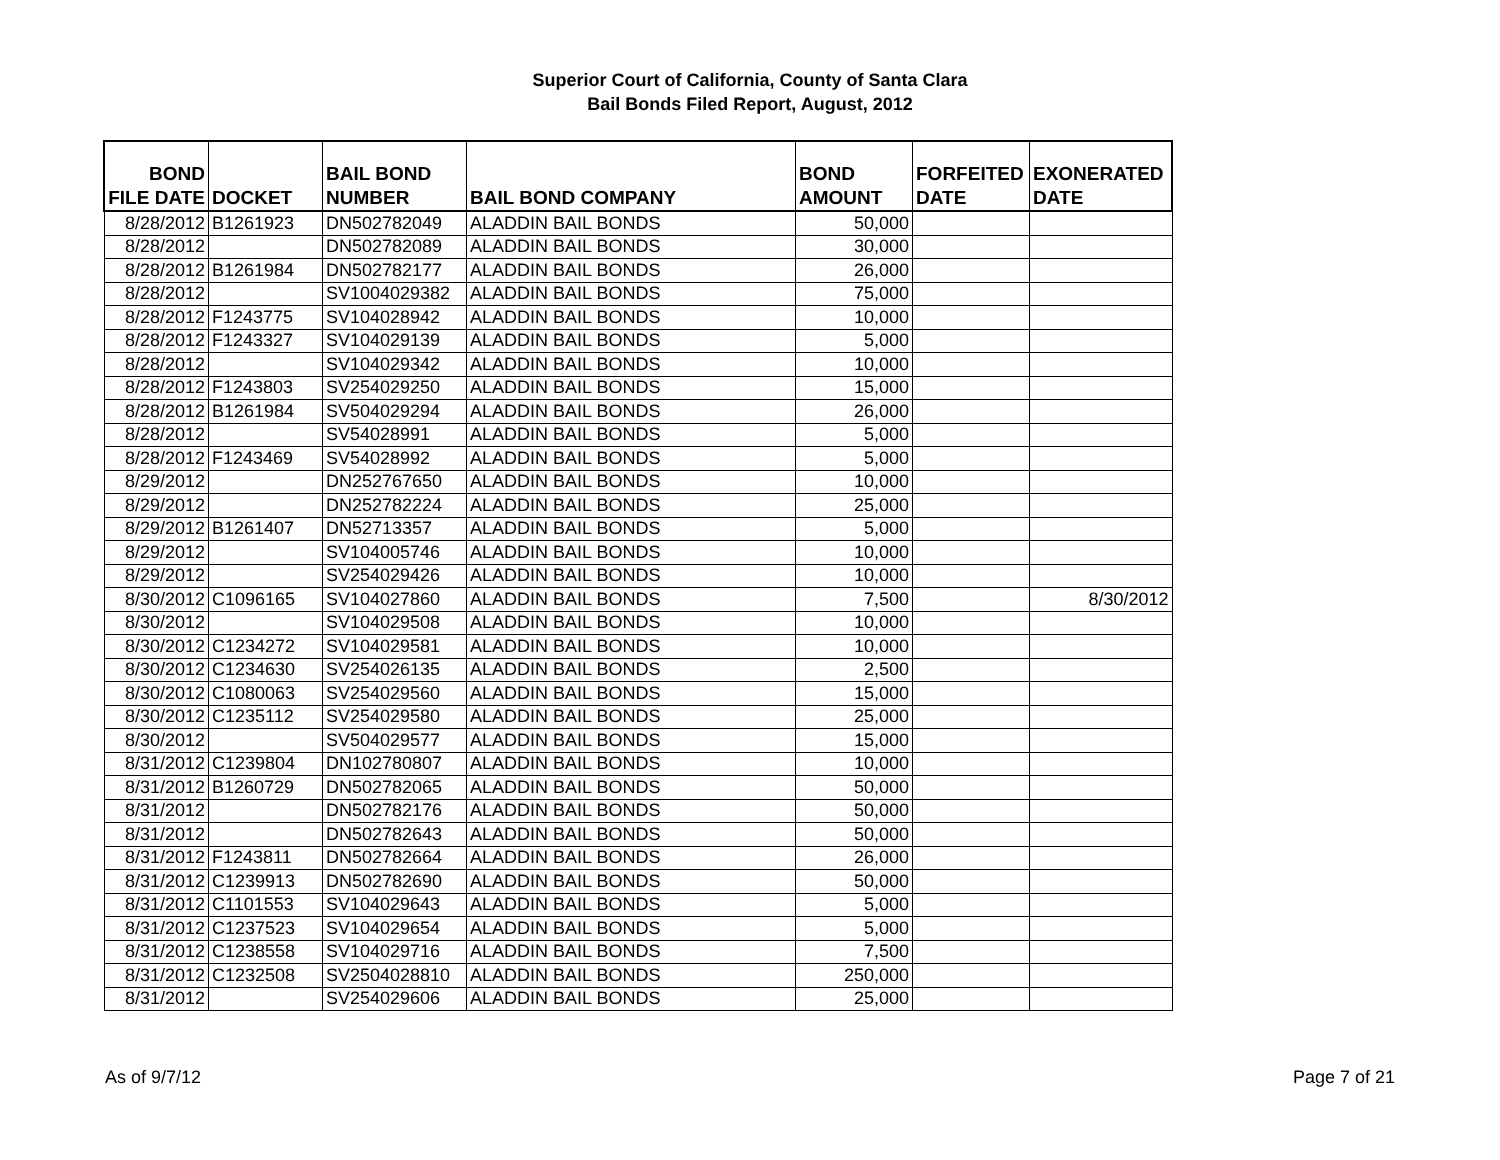Superior Court of California, County of Santa Clara
Bail Bonds Filed Report, August, 2012
| BOND FILE DATE | DOCKET | BAIL BOND NUMBER | BAIL BOND COMPANY | BOND AMOUNT | FORFEITED DATE | EXONERATED DATE |
| --- | --- | --- | --- | --- | --- | --- |
| 8/28/2012 | B1261923 | DN502782049 | ALADDIN BAIL BONDS | 50,000 | | |
| 8/28/2012 | | DN502782089 | ALADDIN BAIL BONDS | 30,000 | | |
| 8/28/2012 | B1261984 | DN502782177 | ALADDIN BAIL BONDS | 26,000 | | |
| 8/28/2012 | | SV1004029382 | ALADDIN BAIL BONDS | 75,000 | | |
| 8/28/2012 | F1243775 | SV104028942 | ALADDIN BAIL BONDS | 10,000 | | |
| 8/28/2012 | F1243327 | SV104029139 | ALADDIN BAIL BONDS | 5,000 | | |
| 8/28/2012 | | SV104029342 | ALADDIN BAIL BONDS | 10,000 | | |
| 8/28/2012 | F1243803 | SV254029250 | ALADDIN BAIL BONDS | 15,000 | | |
| 8/28/2012 | B1261984 | SV504029294 | ALADDIN BAIL BONDS | 26,000 | | |
| 8/28/2012 | | SV54028991 | ALADDIN BAIL BONDS | 5,000 | | |
| 8/28/2012 | F1243469 | SV54028992 | ALADDIN BAIL BONDS | 5,000 | | |
| 8/29/2012 | | DN252767650 | ALADDIN BAIL BONDS | 10,000 | | |
| 8/29/2012 | | DN252782224 | ALADDIN BAIL BONDS | 25,000 | | |
| 8/29/2012 | B1261407 | DN52713357 | ALADDIN BAIL BONDS | 5,000 | | |
| 8/29/2012 | | SV104005746 | ALADDIN BAIL BONDS | 10,000 | | |
| 8/29/2012 | | SV254029426 | ALADDIN BAIL BONDS | 10,000 | | |
| 8/30/2012 | C1096165 | SV104027860 | ALADDIN BAIL BONDS | 7,500 | | 8/30/2012 |
| 8/30/2012 | | SV104029508 | ALADDIN BAIL BONDS | 10,000 | | |
| 8/30/2012 | C1234272 | SV104029581 | ALADDIN BAIL BONDS | 10,000 | | |
| 8/30/2012 | C1234630 | SV254026135 | ALADDIN BAIL BONDS | 2,500 | | |
| 8/30/2012 | C1080063 | SV254029560 | ALADDIN BAIL BONDS | 15,000 | | |
| 8/30/2012 | C1235112 | SV254029580 | ALADDIN BAIL BONDS | 25,000 | | |
| 8/30/2012 | | SV504029577 | ALADDIN BAIL BONDS | 15,000 | | |
| 8/31/2012 | C1239804 | DN102780807 | ALADDIN BAIL BONDS | 10,000 | | |
| 8/31/2012 | B1260729 | DN502782065 | ALADDIN BAIL BONDS | 50,000 | | |
| 8/31/2012 | | DN502782176 | ALADDIN BAIL BONDS | 50,000 | | |
| 8/31/2012 | | DN502782643 | ALADDIN BAIL BONDS | 50,000 | | |
| 8/31/2012 | F1243811 | DN502782664 | ALADDIN BAIL BONDS | 26,000 | | |
| 8/31/2012 | C1239913 | DN502782690 | ALADDIN BAIL BONDS | 50,000 | | |
| 8/31/2012 | C1101553 | SV104029643 | ALADDIN BAIL BONDS | 5,000 | | |
| 8/31/2012 | C1237523 | SV104029654 | ALADDIN BAIL BONDS | 5,000 | | |
| 8/31/2012 | C1238558 | SV104029716 | ALADDIN BAIL BONDS | 7,500 | | |
| 8/31/2012 | C1232508 | SV2504028810 | ALADDIN BAIL BONDS | 250,000 | | |
| 8/31/2012 | | SV254029606 | ALADDIN BAIL BONDS | 25,000 | | |
As of 9/7/12 Page 7 of 21